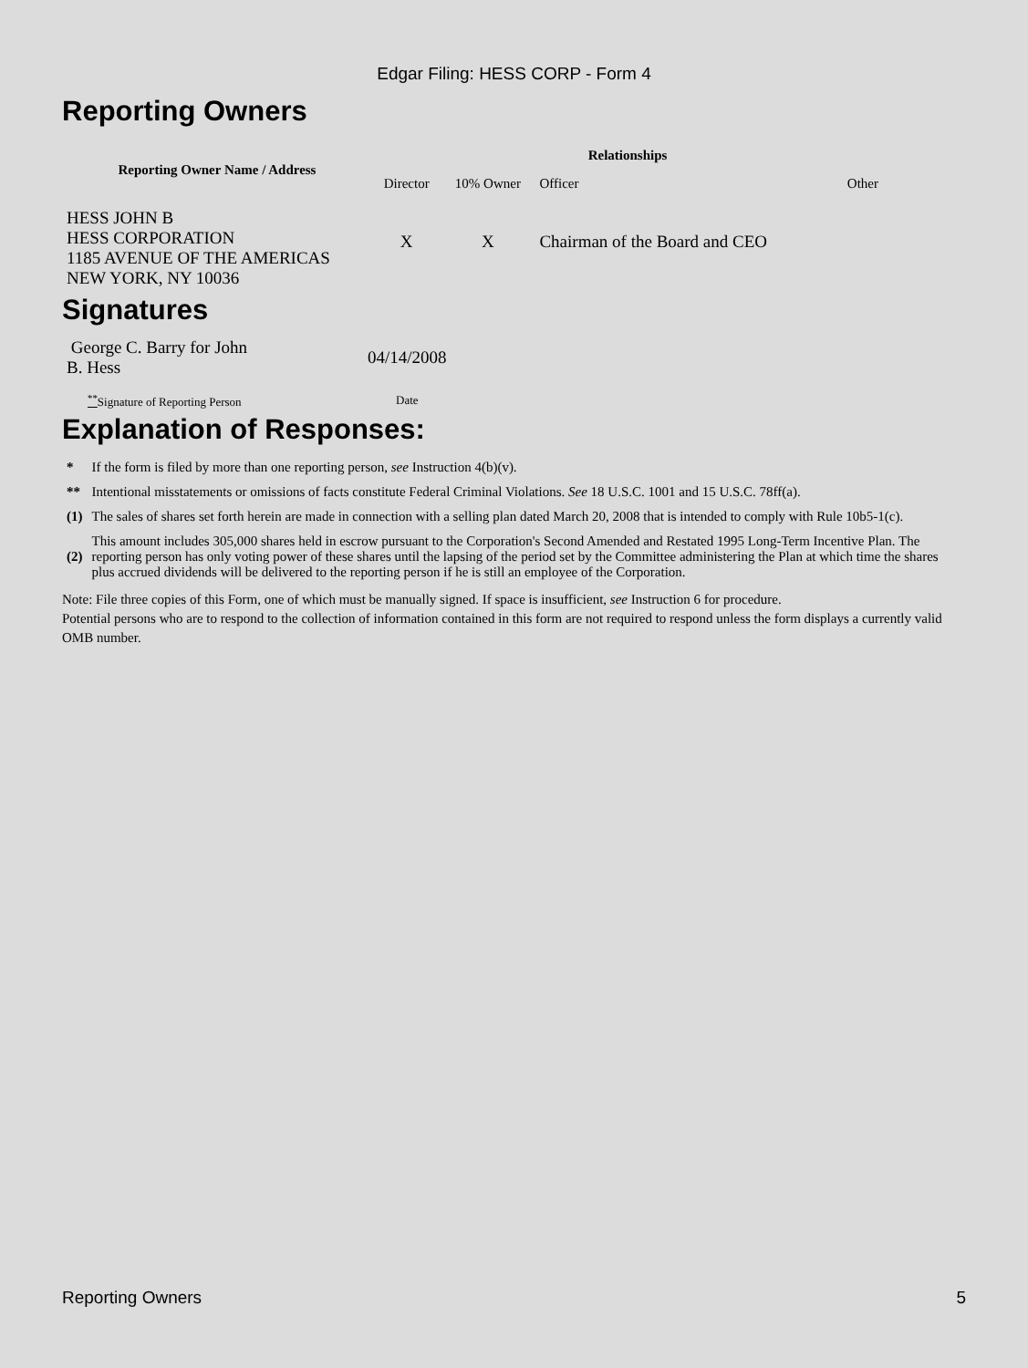Edgar Filing: HESS CORP - Form 4
Reporting Owners
| Reporting Owner Name / Address | Relationships | | | |
| --- | --- | --- | --- | --- |
| | Director | 10% Owner | Officer | Other |
| HESS JOHN B HESS CORPORATION 1185 AVENUE OF THE AMERICAS NEW YORK, NY 10036 | X | X | Chairman of the Board and CEO | |
Signatures
| George C. Barry for John B. Hess | 04/14/2008 |
| <sup>**</sup> Signature of Reporting Person | Date |
Explanation of Responses:
| * | If the form is filed by more than one reporting person, see Instruction 4(b)(v). |
| ** | Intentional misstatements or omissions of facts constitute Federal Criminal Violations. See 18 U.S.C. 1001 and 15 U.S.C. 78ff(a). |
| (1) | The sales of shares set forth herein are made in connection with a selling plan dated March 20, 2008 that is intended to comply with Rule 10b5-1(c). |
| (2) | This amount includes 305,000 shares held in escrow pursuant to the Corporation's Second Amended and Restated 1995 Long-Term Incentive Plan. The reporting person has only voting power of these shares until the lapsing of the period set by the Committee administering the Plan at which time the shares plus accrued dividends will be delivered to the reporting person if he is still an employee of the Corporation. |
Note: File three copies of this Form, one of which must be manually signed. If space is insufficient, see Instruction 6 for procedure.
Potential persons who are to respond to the collection of information contained in this form are not required to respond unless the form displays a currently valid OMB number.
Reporting Owners 5